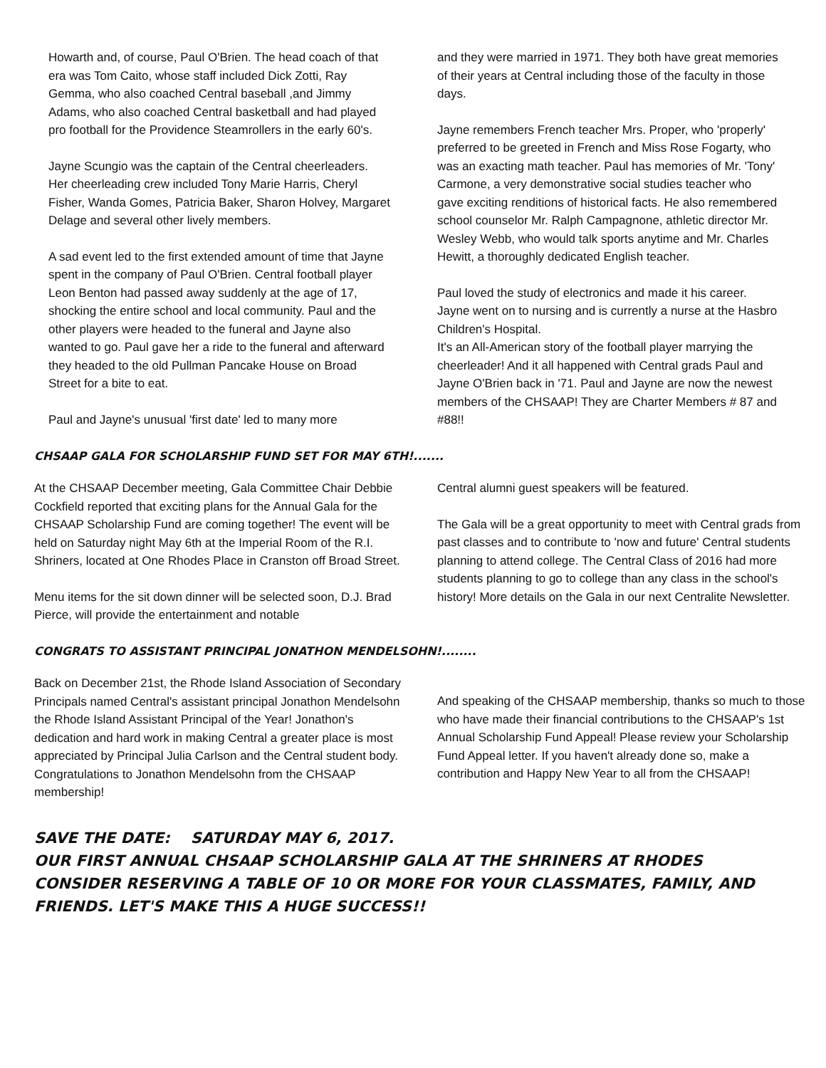Howarth and, of course, Paul O'Brien. The head coach of that era was Tom Caito, whose staff included Dick Zotti, Ray Gemma, who also coached Central baseball ,and Jimmy Adams, who also coached Central basketball and had played pro football for the Providence Steamrollers in the early 60's.
Jayne Scungio was the captain of the Central cheerleaders. Her cheerleading crew included Tony Marie Harris, Cheryl Fisher, Wanda Gomes, Patricia Baker, Sharon Holvey, Margaret Delage and several other lively members.
A sad event led to the first extended amount of time that Jayne spent in the company of Paul O'Brien. Central football player Leon Benton had passed away suddenly at the age of 17, shocking the entire school and local community. Paul and the other players were headed to the funeral and Jayne also wanted to go. Paul gave her a ride to the funeral and afterward they headed to the old Pullman Pancake House on Broad Street for a bite to eat.
Paul and Jayne's unusual 'first date' led to many more
and they were married in 1971. They both have great memories of their years at Central including those of the faculty in those days.
Jayne remembers French teacher Mrs. Proper, who 'properly' preferred to be greeted in French and Miss Rose Fogarty, who was an exacting math teacher. Paul has memories of Mr. 'Tony' Carmone, a very demonstrative social studies teacher who gave exciting renditions of historical facts. He also remembered school counselor Mr. Ralph Campagnone, athletic director Mr. Wesley Webb, who would talk sports anytime and Mr. Charles Hewitt, a thoroughly dedicated English teacher.
Paul loved the study of electronics and made it his career. Jayne went on to nursing and is currently a nurse at the Hasbro Children's Hospital.
It's an All-American story of the football player marrying the cheerleader! And it all happened with Central grads Paul and Jayne O'Brien back in '71. Paul and Jayne are now the newest members of the CHSAAP! They are Charter Members # 87 and #88!!
CHSAAP GALA FOR SCHOLARSHIP FUND SET FOR MAY 6TH!.......
At the CHSAAP December meeting, Gala Committee Chair Debbie Cockfield reported that exciting plans for the Annual Gala for the CHSAAP Scholarship Fund are coming together! The event will be held on Saturday night May 6th at the Imperial Room of the R.I. Shriners, located at One Rhodes Place in Cranston off Broad Street.
Menu items for the sit down dinner will be selected soon, D.J. Brad Pierce, will provide the entertainment and notable
Central alumni guest speakers will be featured.
The Gala will be a great opportunity to meet with Central grads from past classes and to contribute to 'now and future' Central students planning to attend college. The Central Class of 2016 had more students planning to go to college than any class in the school's history! More details on the Gala in our next Centralite Newsletter.
CONGRATS TO ASSISTANT PRINCIPAL JONATHON MENDELSOHN!........
Back on December 21st, the Rhode Island Association of Secondary Principals named Central's assistant principal Jonathon Mendelsohn the Rhode Island Assistant Principal of the Year! Jonathon's dedication and hard work in making Central a greater place is most appreciated by Principal Julia Carlson and the Central student body. Congratulations to Jonathon Mendelsohn from the CHSAAP membership!
And speaking of the CHSAAP membership, thanks so much to those who have made their financial contributions to the CHSAAP's 1st Annual Scholarship Fund Appeal! Please review your Scholarship Fund Appeal letter. If you haven't already done so, make a contribution and Happy New Year to all from the CHSAAP!
SAVE THE DATE: SATURDAY MAY 6, 2017.
OUR FIRST ANNUAL CHSAAP SCHOLARSHIP GALA AT THE SHRINERS AT RHODES
CONSIDER RESERVING A TABLE OF 10 OR MORE FOR YOUR CLASSMATES, FAMILY, AND FRIENDS. LET'S MAKE THIS A HUGE SUCCESS!!